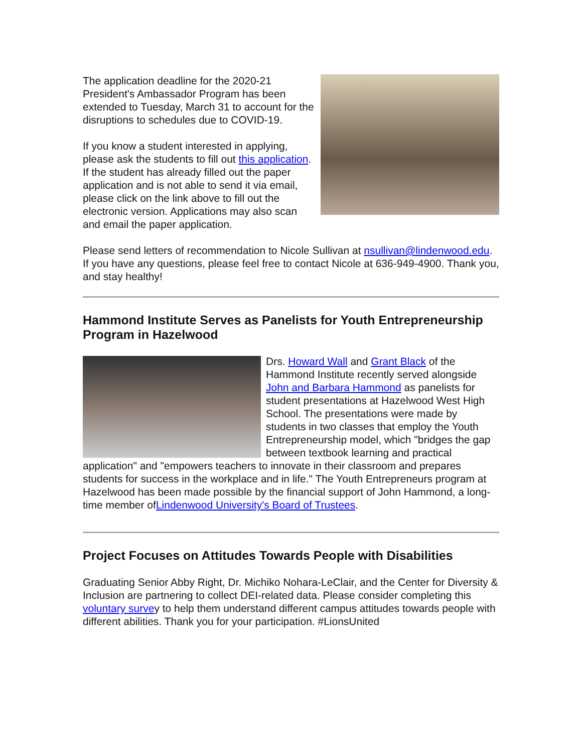The application deadline for the 2020-21 President's Ambassador Program has been extended to Tuesday, March 31 to account for the disruptions to schedules due to COVID-19.
If you know a student interested in applying, please ask the students to fill out this application. If the student has already filled out the paper application and is not able to send it via email, please click on the link above to fill out the electronic version. Applications may also scan and email the paper application.
Please send letters of recommendation to Nicole Sullivan at nsullivan@lindenwood.edu. If you have any questions, please feel free to contact Nicole at 636-949-4900. Thank you, and stay healthy!
Hammond Institute Serves as Panelists for Youth Entrepreneurship Program in Hazelwood
Drs. Howard Wall and Grant Black of the Hammond Institute recently served alongside John and Barbara Hammond as panelists for student presentations at Hazelwood West High School. The presentations were made by students in two classes that employ the Youth Entrepreneurship model, which "bridges the gap between textbook learning and practical application" and "empowers teachers to innovate in their classroom and prepares students for success in the workplace and in life." The Youth Entrepreneurs program at Hazelwood has been made possible by the financial support of John Hammond, a long-time member ofLindenwood University's Board of Trustees.
Project Focuses on Attitudes Towards People with Disabilities
Graduating Senior Abby Right, Dr. Michiko Nohara-LeClair, and the Center for Diversity & Inclusion are partnering to collect DEI-related data. Please consider completing this voluntary survey to help them understand different campus attitudes towards people with different abilities. Thank you for your participation. #LionsUnited